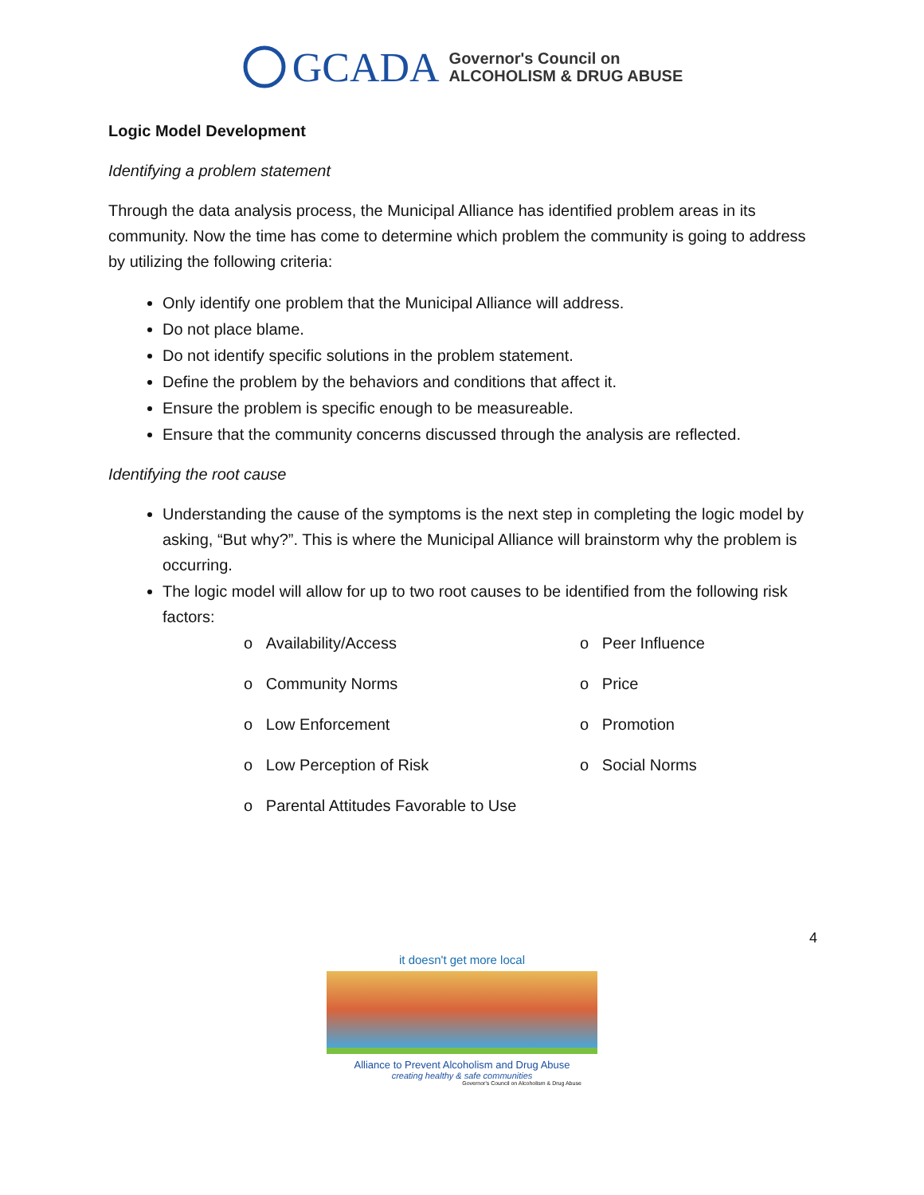GCADA Governor's Council on
ALCOHOLISM & DRUG ABUSE
Logic Model Development
Identifying a problem statement
Through the data analysis process, the Municipal Alliance has identified problem areas in its community. Now the time has come to determine which problem the community is going to address by utilizing the following criteria:
Only identify one problem that the Municipal Alliance will address.
Do not place blame.
Do not identify specific solutions in the problem statement.
Define the problem by the behaviors and conditions that affect it.
Ensure the problem is specific enough to be measureable.
Ensure that the community concerns discussed through the analysis are reflected.
Identifying the root cause
Understanding the cause of the symptoms is the next step in completing the logic model by asking, “But why?”. This is where the Municipal Alliance will brainstorm why the problem is occurring.
The logic model will allow for up to two root causes to be identified from the following risk factors:
o Availability/Access
o Peer Influence
o Community Norms
o Price
o Low Enforcement
o Promotion
o Low Perception of Risk
o Social Norms
o Parental Attitudes Favorable to Use
4
it doesn't get more local
Alliance to Prevent Alcoholism and Drug Abuse
creating healthy & safe communities
Governor's Council on Alcoholism & Drug Abuse